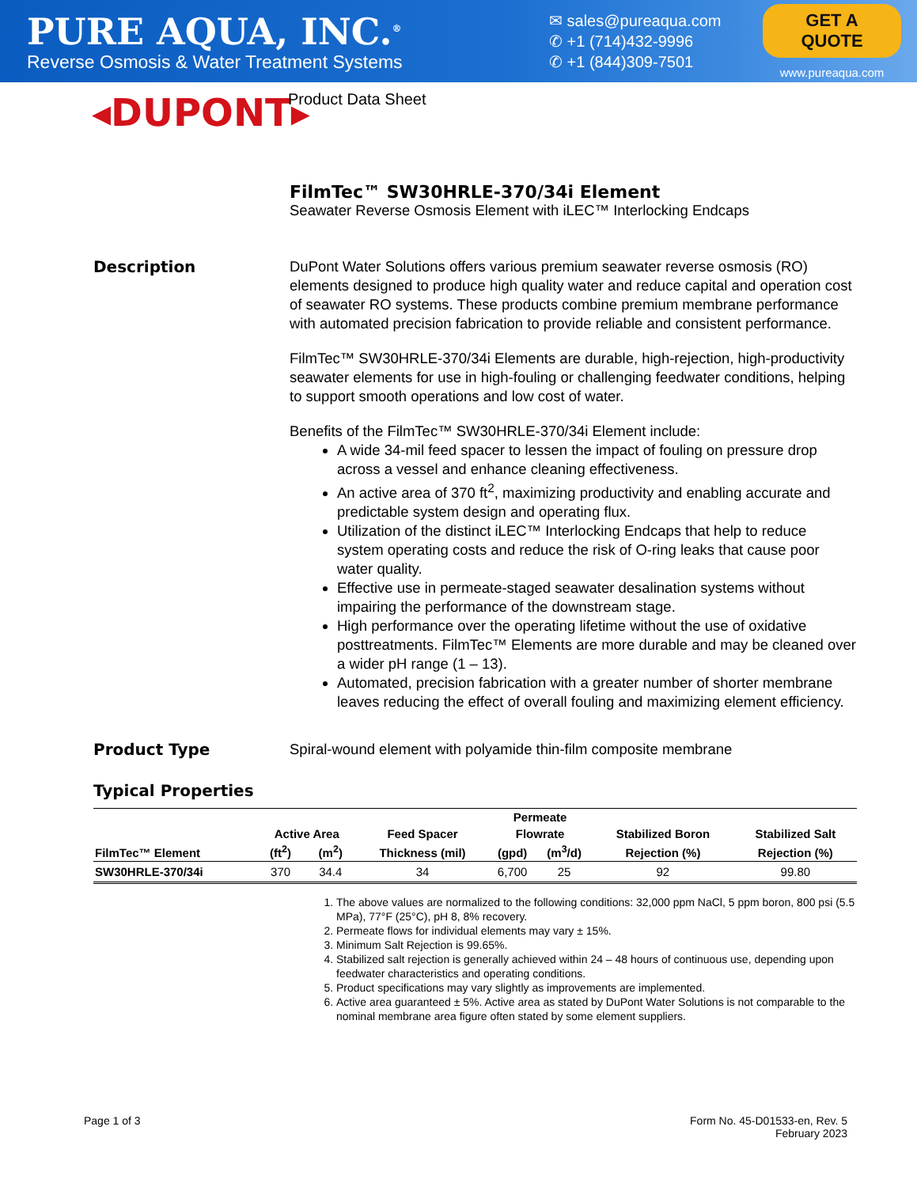PURE AQUA, INC.<sup>®</sup>
Reverse Osmosis & Water Treatment Systems
✉ sales@pureaqua.com
✆ +1 (714)432-9996
✆ +1 (844)309-7501
GET A QUOTE
www.pureaqua.com
◂DUPONT▸
Product Data Sheet
FilmTec™ SW30HRLE-370/34i Element
Seawater Reverse Osmosis Element with iLEC™ Interlocking Endcaps
Description
DuPont Water Solutions offers various premium seawater reverse osmosis (RO) elements designed to produce high quality water and reduce capital and operation cost of seawater RO systems. These products combine premium membrane performance with automated precision fabrication to provide reliable and consistent performance.
FilmTec™ SW30HRLE-370/34i Elements are durable, high-rejection, high-productivity seawater elements for use in high-fouling or challenging feedwater conditions, helping to support smooth operations and low cost of water.
Benefits of the FilmTec™ SW30HRLE-370/34i Element include:
A wide 34-mil feed spacer to lessen the impact of fouling on pressure drop across a vessel and enhance cleaning effectiveness.
An active area of 370 ft<sup>2</sup>, maximizing productivity and enabling accurate and predictable system design and operating flux.
Utilization of the distinct iLEC™ Interlocking Endcaps that help to reduce system operating costs and reduce the risk of O-ring leaks that cause poor water quality.
Effective use in permeate-staged seawater desalination systems without impairing the performance of the downstream stage.
High performance over the operating lifetime without the use of oxidative posttreatments. FilmTec™ Elements are more durable and may be cleaned over a wider pH range (1 – 13).
Automated, precision fabrication with a greater number of shorter membrane leaves reducing the effect of overall fouling and maximizing element efficiency.
Product Type
Spiral-wound element with polyamide thin-film composite membrane
Typical Properties
| FilmTec™ Element | Active Area | | Feed Spacer | Permeate | | Stabilized Boron | Stabilized Salt |
| --- | --- | --- | --- | --- | --- | --- | --- |
| | | | | Flowrate | | | |
| | (ft<sup>2</sup>) | (m<sup>2</sup>) | Thickness (mil) | (gpd) | (m<sup>3</sup>/d) | Rejection (%) | Rejection (%) |
| SW30HRLE-370/34i | 370 | 34.4 | 34 | 6,700 | 25 | 92 | 99.80 |
1. The above values are normalized to the following conditions: 32,000 ppm NaCl, 5 ppm boron, 800 psi (5.5 MPa), 77°F (25°C), pH 8, 8% recovery.
2. Permeate flows for individual elements may vary ± 15%.
3. Minimum Salt Rejection is 99.65%.
4. Stabilized salt rejection is generally achieved within 24 – 48 hours of continuous use, depending upon feedwater characteristics and operating conditions.
5. Product specifications may vary slightly as improvements are implemented.
6. Active area guaranteed ± 5%. Active area as stated by DuPont Water Solutions is not comparable to the nominal membrane area figure often stated by some element suppliers.
Page 1 of 3 Form No. 45-D01533-en, Rev. 5
February 2023